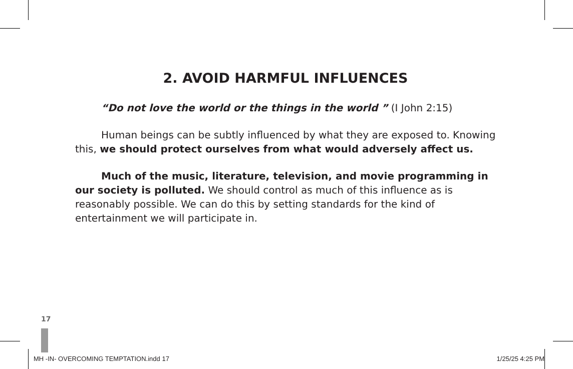2. AVOID HARMFUL INFLUENCES
“Do not love the world or the things in the world ” (I John 2:15)
Human beings can be subtly influenced by what they are exposed to. Knowing this, we should protect ourselves from what would adversely affect us.
Much of the music, literature, television, and movie programming in our society is polluted. We should control as much of this influence as is reasonably possible. We can do this by setting standards for the kind of entertainment we will participate in.
17
MH -IN- OVERCOMING TEMPTATION.indd 17 1/25/25 4:25 PM